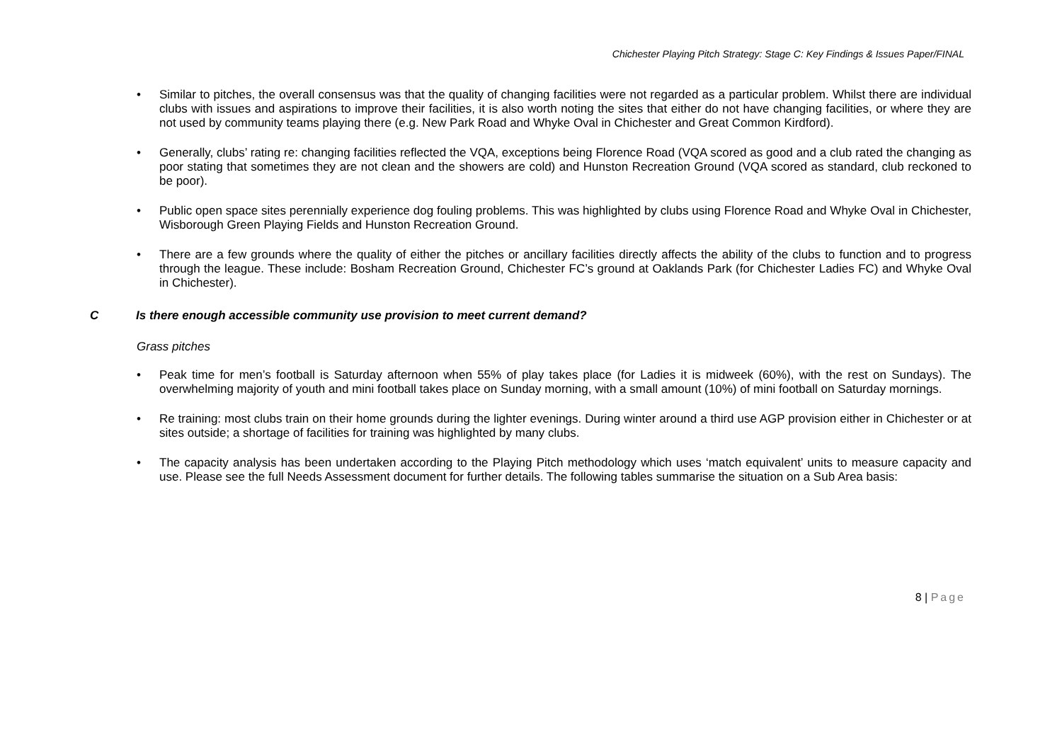Chichester Playing Pitch Strategy: Stage C: Key Findings & Issues Paper/FINAL
Similar to pitches, the overall consensus was that the quality of changing facilities were not regarded as a particular problem. Whilst there are individual clubs with issues and aspirations to improve their facilities, it is also worth noting the sites that either do not have changing facilities, or where they are not used by community teams playing there (e.g. New Park Road and Whyke Oval in Chichester and Great Common Kirdford).
Generally, clubs’ rating re: changing facilities reflected the VQA, exceptions being Florence Road (VQA scored as good and a club rated the changing as poor stating that sometimes they are not clean and the showers are cold) and Hunston Recreation Ground (VQA scored as standard, club reckoned to be poor).
Public open space sites perennially experience dog fouling problems. This was highlighted by clubs using Florence Road and Whyke Oval in Chichester, Wisborough Green Playing Fields and Hunston Recreation Ground.
There are a few grounds where the quality of either the pitches or ancillary facilities directly affects the ability of the clubs to function and to progress through the league. These include: Bosham Recreation Ground, Chichester FC’s ground at Oaklands Park (for Chichester Ladies FC) and Whyke Oval in Chichester).
C Is there enough accessible community use provision to meet current demand?
Grass pitches
Peak time for men’s football is Saturday afternoon when 55% of play takes place (for Ladies it is midweek (60%), with the rest on Sundays). The overwhelming majority of youth and mini football takes place on Sunday morning, with a small amount (10%) of mini football on Saturday mornings.
Re training: most clubs train on their home grounds during the lighter evenings. During winter around a third use AGP provision either in Chichester or at sites outside; a shortage of facilities for training was highlighted by many clubs.
The capacity analysis has been undertaken according to the Playing Pitch methodology which uses ‘match equivalent’ units to measure capacity and use. Please see the full Needs Assessment document for further details. The following tables summarise the situation on a Sub Area basis:
8 | Page